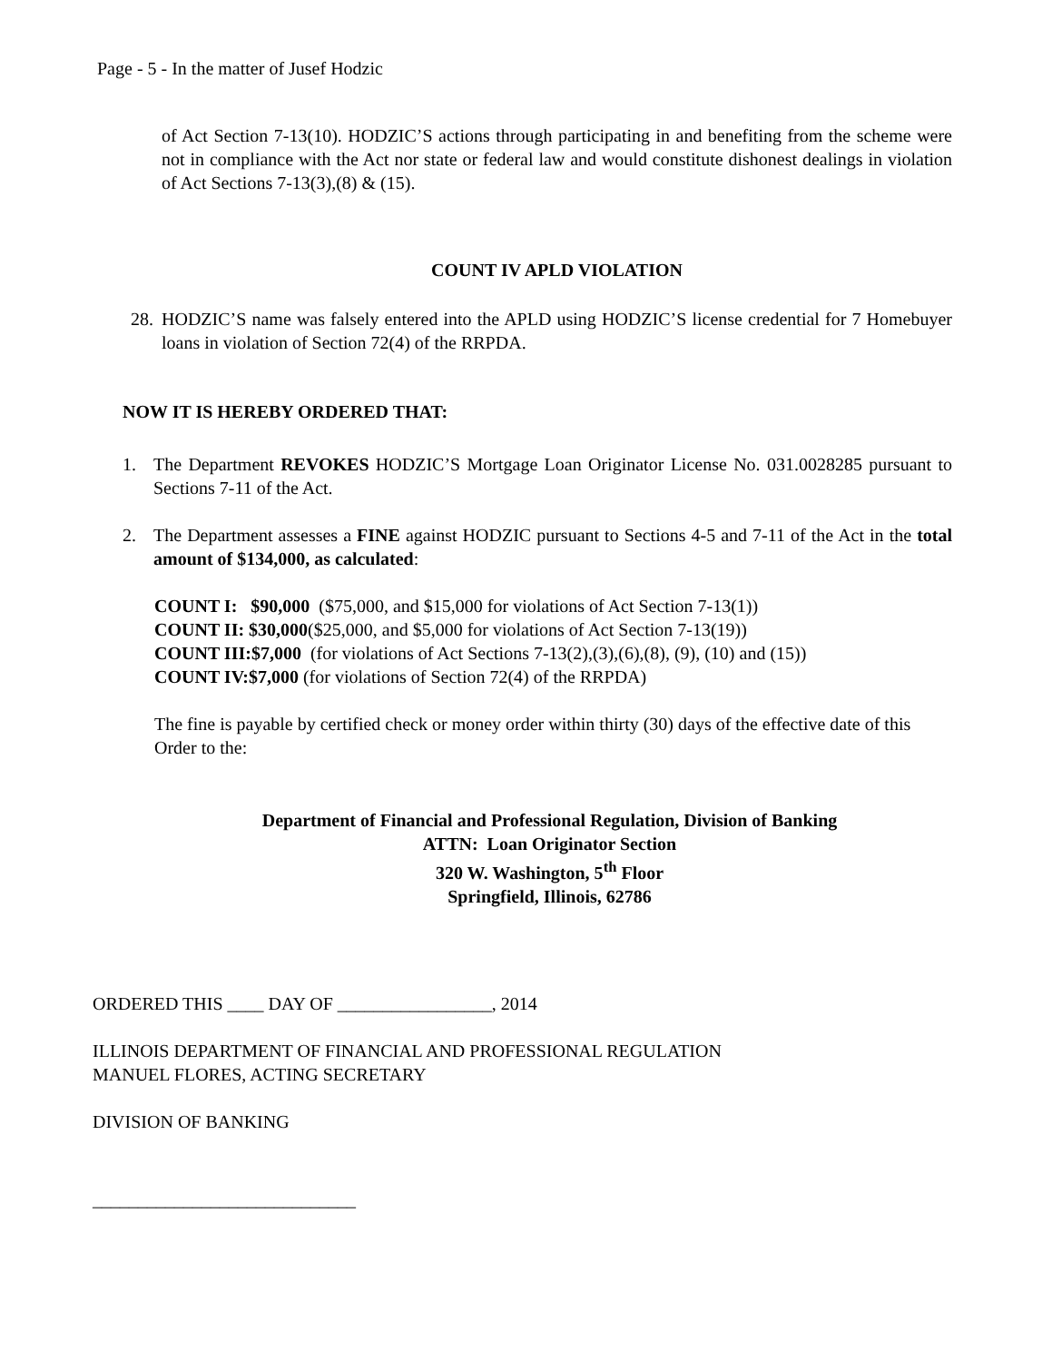Page - 5 - In the matter of Jusef Hodzic
of Act Section 7-13(10). HODZIC’S actions through participating in and benefiting from the scheme were not in compliance with the Act nor state or federal law and would constitute dishonest dealings in violation of Act Sections 7-13(3),(8) & (15).
COUNT IV APLD VIOLATION
28. HODZIC’S name was falsely entered into the APLD using HODZIC’S license credential for 7 Homebuyer loans in violation of Section 72(4) of the RRPDA.
NOW IT IS HEREBY ORDERED THAT:
1. The Department REVOKES HODZIC’S Mortgage Loan Originator License No. 031.0028285 pursuant to Sections 7-11 of the Act.
2. The Department assesses a FINE against HODZIC pursuant to Sections 4-5 and 7-11 of the Act in the total amount of $134,000, as calculated:
COUNT I: $90,000 ($75,000, and $15,000 for violations of Act Section 7-13(1))
COUNT II: $30,000($25,000, and $5,000 for violations of Act Section 7-13(19))
COUNT III:$7,000 (for violations of Act Sections 7-13(2),(3),(6),(8), (9), (10) and (15))
COUNT IV:$7,000 (for violations of Section 72(4) of the RRPDA)
The fine is payable by certified check or money order within thirty (30) days of the effective date of this Order to the:
Department of Financial and Professional Regulation, Division of Banking
ATTN: Loan Originator Section
320 W. Washington, 5<sup>th</sup> Floor
Springfield, Illinois, 62786
ORDERED THIS ____ DAY OF _________________, 2014
ILLINOIS DEPARTMENT OF FINANCIAL AND PROFESSIONAL REGULATION
MANUEL FLORES, ACTING SECRETARY
DIVISION OF BANKING
_____________________________